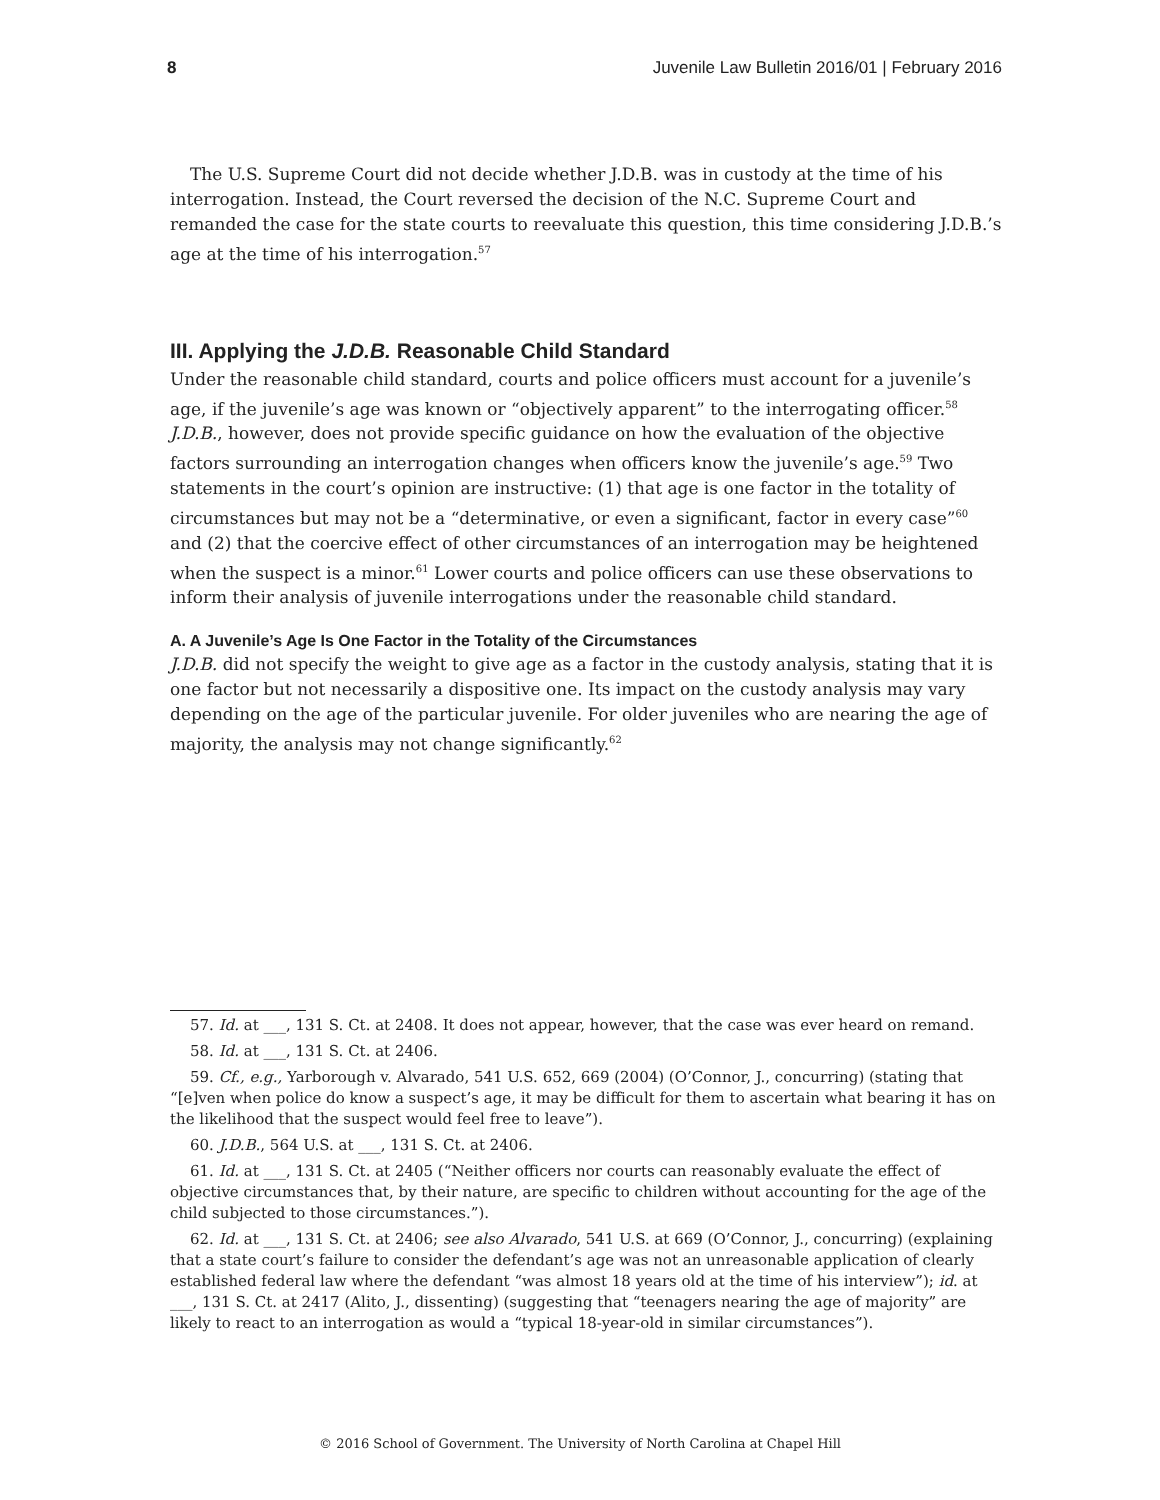8 Juvenile Law Bulletin 2016/01 | February 2016
The U.S. Supreme Court did not decide whether J.D.B. was in custody at the time of his interrogation. Instead, the Court reversed the decision of the N.C. Supreme Court and remanded the case for the state courts to reevaluate this question, this time considering J.D.B.’s age at the time of his interrogation.<sup>57</sup>
III. Applying the J.D.B. Reasonable Child Standard
Under the reasonable child standard, courts and police officers must account for a juvenile’s age, if the juvenile’s age was known or “objectively apparent” to the interrogating officer.<sup>58</sup> J.D.B., however, does not provide specific guidance on how the evaluation of the objective factors surrounding an interrogation changes when officers know the juvenile’s age.<sup>59</sup> Two statements in the court’s opinion are instructive: (1) that age is one factor in the totality of circumstances but may not be a “determinative, or even a significant, factor in every case”<sup>60</sup> and (2) that the coercive effect of other circumstances of an interrogation may be heightened when the suspect is a minor.<sup>61</sup> Lower courts and police officers can use these observations to inform their analysis of juvenile interrogations under the reasonable child standard.
A. A Juvenile’s Age Is One Factor in the Totality of the Circumstances
J.D.B. did not specify the weight to give age as a factor in the custody analysis, stating that it is one factor but not necessarily a dispositive one. Its impact on the custody analysis may vary depending on the age of the particular juvenile. For older juveniles who are nearing the age of majority, the analysis may not change significantly.<sup>62</sup>
57. Id. at ___, 131 S. Ct. at 2408. It does not appear, however, that the case was ever heard on remand.
58. Id. at ___, 131 S. Ct. at 2406.
59. Cf., e.g., Yarborough v. Alvarado, 541 U.S. 652, 669 (2004) (O’Connor, J., concurring) (stating that “[e]ven when police do know a suspect’s age, it may be difficult for them to ascertain what bearing it has on the likelihood that the suspect would feel free to leave”).
60. J.D.B., 564 U.S. at ___, 131 S. Ct. at 2406.
61. Id. at ___, 131 S. Ct. at 2405 (“Neither officers nor courts can reasonably evaluate the effect of objective circumstances that, by their nature, are specific to children without accounting for the age of the child subjected to those circumstances.”).
62. Id. at ___, 131 S. Ct. at 2406; see also Alvarado, 541 U.S. at 669 (O’Connor, J., concurring) (explaining that a state court’s failure to consider the defendant’s age was not an unreasonable application of clearly established federal law where the defendant “was almost 18 years old at the time of his interview”); id. at ___, 131 S. Ct. at 2417 (Alito, J., dissenting) (suggesting that “teenagers nearing the age of majority” are likely to react to an interrogation as would a “typical 18-year-old in similar circumstances”).
© 2016 School of Government. The University of North Carolina at Chapel Hill